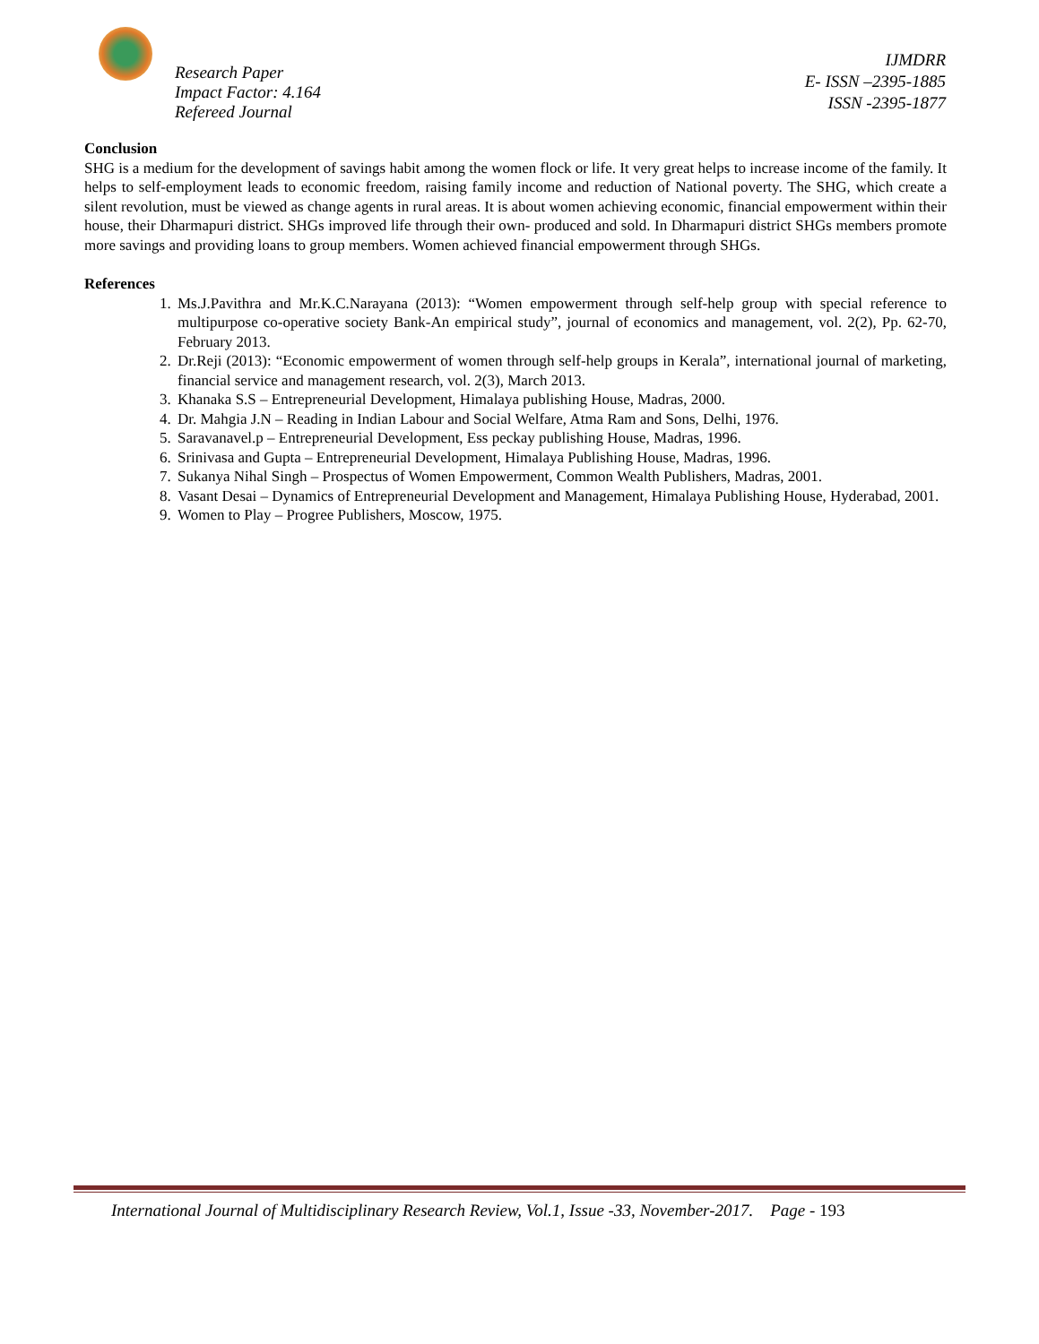Research Paper
Impact Factor: 4.164
Refereed Journal
IJMDRR
E- ISSN –2395-1885
ISSN -2395-1877
Conclusion
SHG is a medium for the development of savings habit among the women flock or life. It very great helps to increase income of the family. It helps to self-employment leads to economic freedom, raising family income and reduction of National poverty. The SHG, which create a silent revolution, must be viewed as change agents in rural areas. It is about women achieving economic, financial empowerment within their house, their Dharmapuri district. SHGs improved life through their own- produced and sold. In Dharmapuri district SHGs members promote more savings and providing loans to group members. Women achieved financial empowerment through SHGs.
References
1. Ms.J.Pavithra and Mr.K.C.Narayana (2013): “Women empowerment through self-help group with special reference to multipurpose co-operative society Bank-An empirical study”, journal of economics and management, vol. 2(2), Pp. 62-70, February 2013.
2. Dr.Reji (2013): “Economic empowerment of women through self-help groups in Kerala”, international journal of marketing, financial service and management research, vol. 2(3), March 2013.
3. Khanaka S.S – Entrepreneurial Development, Himalaya publishing House, Madras, 2000.
4. Dr. Mahgia J.N – Reading in Indian Labour and Social Welfare, Atma Ram and Sons, Delhi, 1976.
5. Saravanavel.p – Entrepreneurial Development, Ess peckay publishing House, Madras, 1996.
6. Srinivasa and Gupta – Entrepreneurial Development, Himalaya Publishing House, Madras, 1996.
7. Sukanya Nihal Singh – Prospectus of Women Empowerment, Common Wealth Publishers, Madras, 2001.
8. Vasant Desai – Dynamics of Entrepreneurial Development and Management, Himalaya Publishing House, Hyderabad, 2001.
9. Women to Play – Progree Publishers, Moscow, 1975.
International Journal of Multidisciplinary Research Review, Vol.1, Issue -33, November-2017. Page - 193